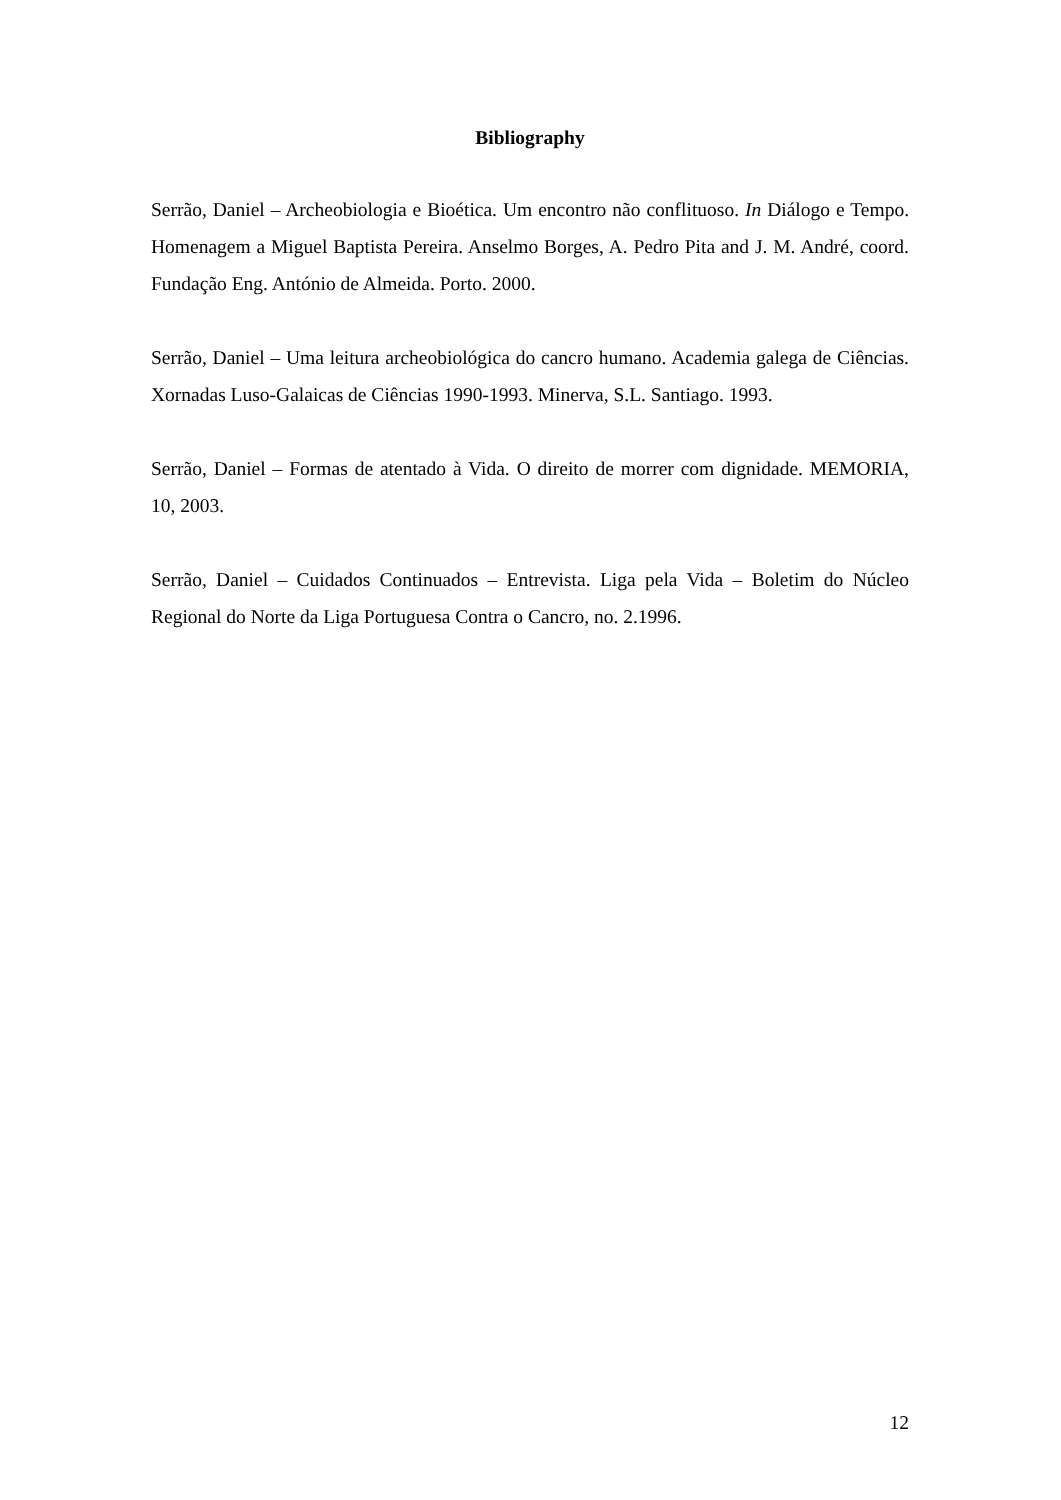Bibliography
Serrão, Daniel – Archeobiologia e Bioética. Um encontro não conflituoso. In Diálogo e Tempo. Homenagem a Miguel Baptista Pereira. Anselmo Borges, A. Pedro Pita and J. M. André, coord. Fundação Eng. António de Almeida. Porto. 2000.
Serrão, Daniel – Uma leitura archeobiológica do cancro humano. Academia galega de Ciências. Xornadas Luso-Galaicas de Ciências 1990-1993. Minerva, S.L. Santiago. 1993.
Serrão, Daniel – Formas de atentado à Vida. O direito de morrer com dignidade. MEMORIA, 10, 2003.
Serrão, Daniel – Cuidados Continuados – Entrevista. Liga pela Vida – Boletim do Núcleo Regional do Norte da Liga Portuguesa Contra o Cancro, no. 2.1996.
12